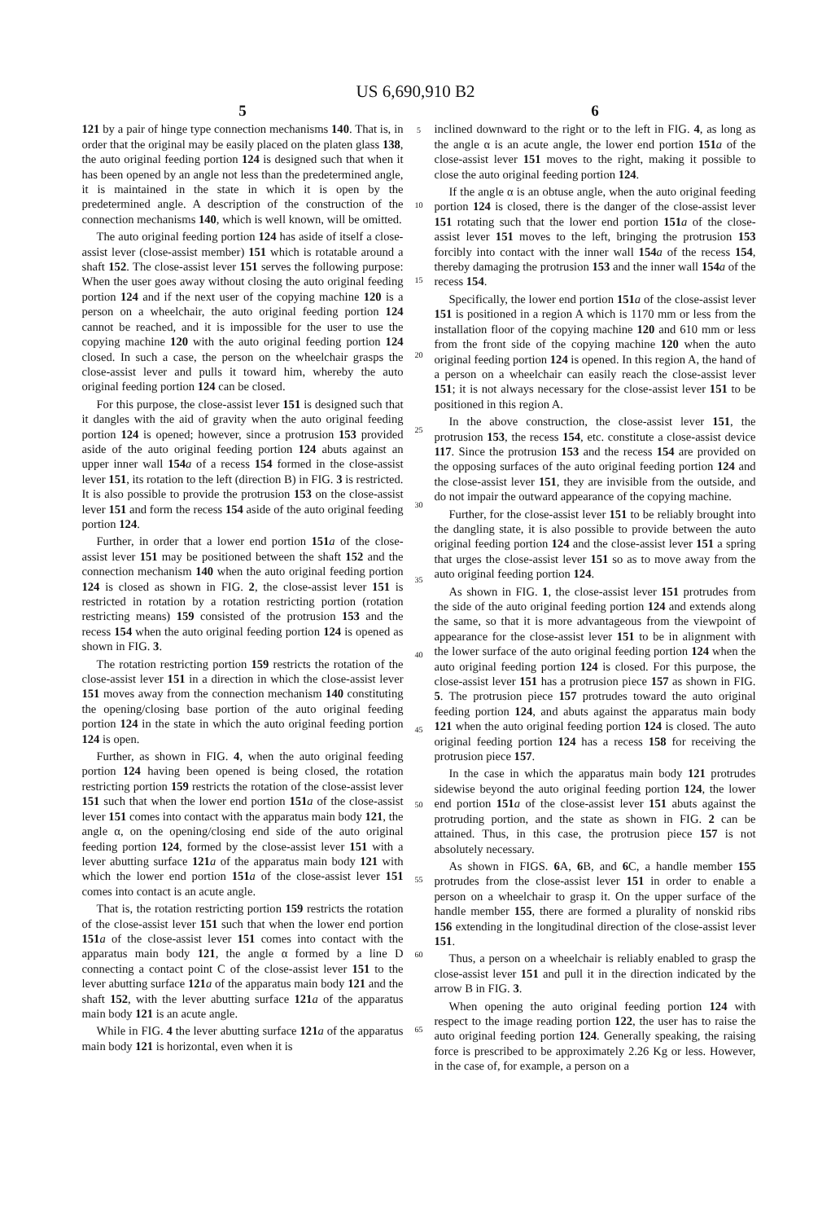US 6,690,910 B2
5
121 by a pair of hinge type connection mechanisms 140. That is, in order that the original may be easily placed on the platen glass 138, the auto original feeding portion 124 is designed such that when it has been opened by an angle not less than the predetermined angle, it is maintained in the state in which it is open by the predetermined angle. A description of the construction of the connection mechanisms 140, which is well known, will be omitted.
The auto original feeding portion 124 has aside of itself a close-assist lever (close-assist member) 151 which is rotatable around a shaft 152. The close-assist lever 151 serves the following purpose: When the user goes away without closing the auto original feeding portion 124 and if the next user of the copying machine 120 is a person on a wheelchair, the auto original feeding portion 124 cannot be reached, and it is impossible for the user to use the copying machine 120 with the auto original feeding portion 124 closed. In such a case, the person on the wheelchair grasps the close-assist lever and pulls it toward him, whereby the auto original feeding portion 124 can be closed.
For this purpose, the close-assist lever 151 is designed such that it dangles with the aid of gravity when the auto original feeding portion 124 is opened; however, since a protrusion 153 provided aside of the auto original feeding portion 124 abuts against an upper inner wall 154 a of a recess 154 formed in the close-assist lever 151, its rotation to the left (direction B) in FIG. 3 is restricted. It is also possible to provide the protrusion 153 on the close-assist lever 151 and form the recess 154 aside of the auto original feeding portion 124.
Further, in order that a lower end portion 151 a of the close-assist lever 151 may be positioned between the shaft 152 and the connection mechanism 140 when the auto original feeding portion 124 is closed as shown in FIG. 2, the close-assist lever 151 is restricted in rotation by a rotation restricting portion (rotation restricting means) 159 consisted of the protrusion 153 and the recess 154 when the auto original feeding portion 124 is opened as shown in FIG. 3.
The rotation restricting portion 159 restricts the rotation of the close-assist lever 151 in a direction in which the close-assist lever 151 moves away from the connection mechanism 140 constituting the opening/closing base portion of the auto original feeding portion 124 in the state in which the auto original feeding portion 124 is open.
Further, as shown in FIG. 4, when the auto original feeding portion 124 having been opened is being closed, the rotation restricting portion 159 restricts the rotation of the close-assist lever 151 such that when the lower end portion 151 a of the close-assist lever 151 comes into contact with the apparatus main body 121, the angle α, on the opening/closing end side of the auto original feeding portion 124, formed by the close-assist lever 151 with a lever abutting surface 121 a of the apparatus main body 121 with which the lower end portion 151 a of the close-assist lever 151 comes into contact is an acute angle.
That is, the rotation restricting portion 159 restricts the rotation of the close-assist lever 151 such that when the lower end portion 151 a of the close-assist lever 151 comes into contact with the apparatus main body 121, the angle α formed by a line D connecting a contact point C of the close-assist lever 151 to the lever abutting surface 121 a of the apparatus main body 121 and the shaft 152, with the lever abutting surface 121 a of the apparatus main body 121 is an acute angle.
While in FIG. 4 the lever abutting surface 121 a of the apparatus main body 121 is horizontal, even when it is
5
10
15
20
25
30
35
40
45
50
55
60
65
6
inclined downward to the right or to the left in FIG. 4, as long as the angle α is an acute angle, the lower end portion 151 a of the close-assist lever 151 moves to the right, making it possible to close the auto original feeding portion 124.
If the angle α is an obtuse angle, when the auto original feeding portion 124 is closed, there is the danger of the close-assist lever 151 rotating such that the lower end portion 151 a of the close-assist lever 151 moves to the left, bringing the protrusion 153 forcibly into contact with the inner wall 154 a of the recess 154, thereby damaging the protrusion 153 and the inner wall 154 a of the recess 154.
Specifically, the lower end portion 151 a of the close-assist lever 151 is positioned in a region A which is 1170 mm or less from the installation floor of the copying machine 120 and 610 mm or less from the front side of the copying machine 120 when the auto original feeding portion 124 is opened. In this region A, the hand of a person on a wheelchair can easily reach the close-assist lever 151; it is not always necessary for the close-assist lever 151 to be positioned in this region A.
In the above construction, the close-assist lever 151, the protrusion 153, the recess 154, etc. constitute a close-assist device 117. Since the protrusion 153 and the recess 154 are provided on the opposing surfaces of the auto original feeding portion 124 and the close-assist lever 151, they are invisible from the outside, and do not impair the outward appearance of the copying machine.
Further, for the close-assist lever 151 to be reliably brought into the dangling state, it is also possible to provide between the auto original feeding portion 124 and the close-assist lever 151 a spring that urges the close-assist lever 151 so as to move away from the auto original feeding portion 124.
As shown in FIG. 1, the close-assist lever 151 protrudes from the side of the auto original feeding portion 124 and extends along the same, so that it is more advantageous from the viewpoint of appearance for the close-assist lever 151 to be in alignment with the lower surface of the auto original feeding portion 124 when the auto original feeding portion 124 is closed. For this purpose, the close-assist lever 151 has a protrusion piece 157 as shown in FIG. 5. The protrusion piece 157 protrudes toward the auto original feeding portion 124, and abuts against the apparatus main body 121 when the auto original feeding portion 124 is closed. The auto original feeding portion 124 has a recess 158 for receiving the protrusion piece 157.
In the case in which the apparatus main body 121 protrudes sidewise beyond the auto original feeding portion 124, the lower end portion 151 a of the close-assist lever 151 abuts against the protruding portion, and the state as shown in FIG. 2 can be attained. Thus, in this case, the protrusion piece 157 is not absolutely necessary.
As shown in FIGS. 6 A, 6 B, and 6 C, a handle member 155 protrudes from the close-assist lever 151 in order to enable a person on a wheelchair to grasp it. On the upper surface of the handle member 155, there are formed a plurality of nonskid ribs 156 extending in the longitudinal direction of the close-assist lever 151.
Thus, a person on a wheelchair is reliably enabled to grasp the close-assist lever 151 and pull it in the direction indicated by the arrow B in FIG. 3.
When opening the auto original feeding portion 124 with respect to the image reading portion 122, the user has to raise the auto original feeding portion 124. Generally speaking, the raising force is prescribed to be approximately 2.26 Kg or less. However, in the case of, for example, a person on a